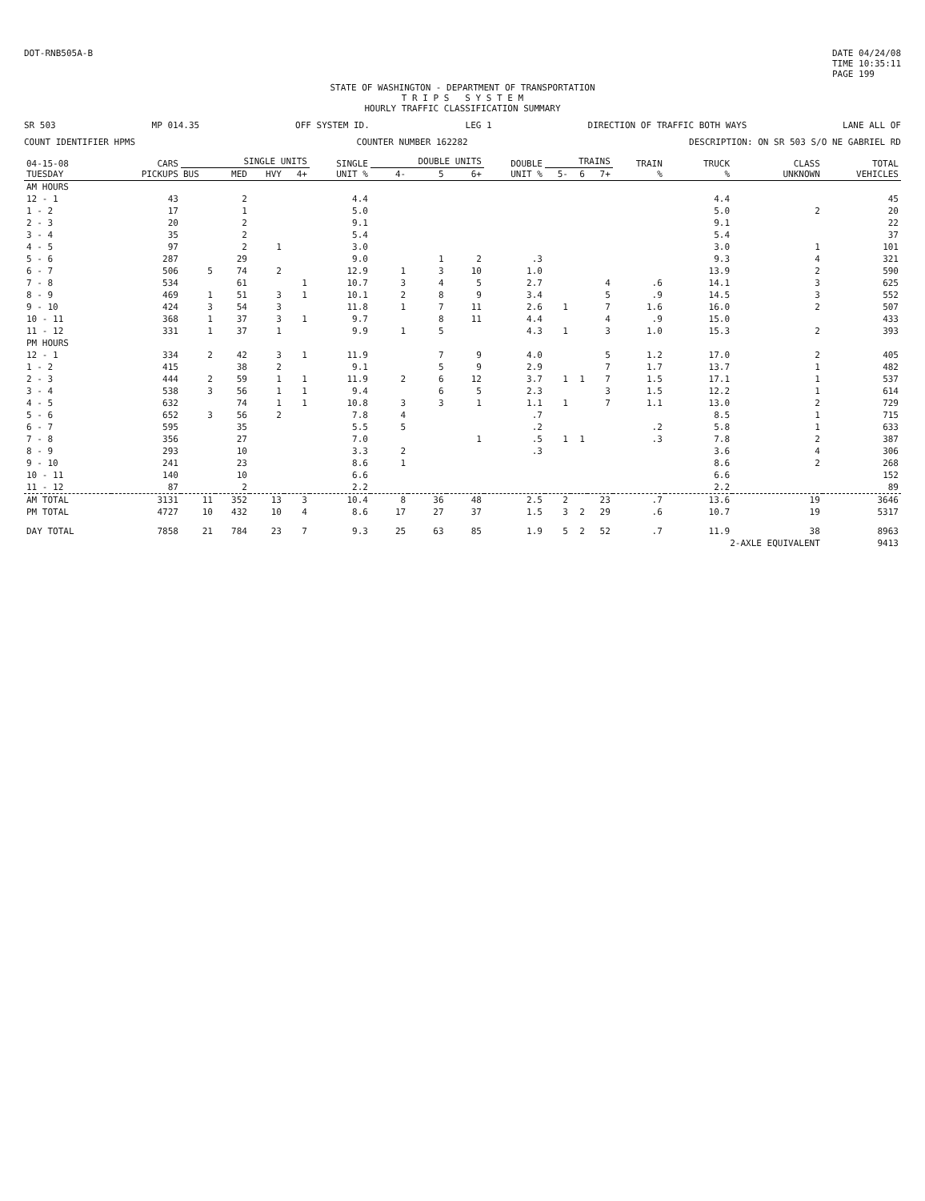DOT-RNB505A-B DATE 04/24/08
TIME 10:35:11
PAGE 199
STATE OF WASHINGTON - DEPARTMENT OF TRANSPORTATION
T R I P S S Y S T E M
HOURLY TRAFFIC CLASSIFICATION SUMMARY
SR 503 MP 014.35 OFF SYSTEM ID. LEG 1 DIRECTION OF TRAFFIC BOTH WAYS LANE ALL OF
COUNT IDENTIFIER HPMS COUNTER NUMBER 162282 DESCRIPTION: ON SR 503 S/O NE GABRIEL RD
| 04-15-08 TUESDAY | CARS PICKUPS | SINGLE UNITS | | | | SINGLE UNIT % | DOUBLE UNITS | | | DOUBLE UNIT % | TRAINS | | | TRAIN % | TRUCK % | CLASS UNKNOWN | TOTAL VEHICLES |
| --- | --- | --- | --- | --- | --- | --- | --- | --- | --- | --- | --- | --- | --- | --- | --- | --- | --- |
| | | BUS | MED | HVY | 4+ | | 4- | 5 | 6+ | | 5- | 6 | 7+ | | | | |
| AM HOURS | | | | | | | | | | | | | | | | | |
| 12 - 1 | 43 | | 2 | | | 4.4 | | | | | | | | | 4.4 | | 45 |
| 1 - 2 | 17 | | 1 | | | 5.0 | | | | | | | | | 5.0 | 2 | 20 |
| 2 - 3 | 20 | | 2 | | | 9.1 | | | | | | | | | 9.1 | | 22 |
| 3 - 4 | 35 | | 2 | | | 5.4 | | | | | | | | | 5.4 | | 37 |
| 4 - 5 | 97 | | 2 | 1 | | 3.0 | | | | | | | | | 3.0 | 1 | 101 |
| 5 - 6 | 287 | | 29 | | | 9.0 | | 1 | 2 | .3 | | | | | 9.3 | 4 | 321 |
| 6 - 7 | 506 | 5 | 74 | 2 | | 12.9 | 1 | 3 | 10 | 1.0 | | | | | 13.9 | 2 | 590 |
| 7 - 8 | 534 | | 61 | | 1 | 10.7 | 3 | 4 | 5 | 2.7 | | | 4 | .6 | 14.1 | 3 | 625 |
| 8 - 9 | 469 | 1 | 51 | 3 | 1 | 10.1 | 2 | 8 | 9 | 3.4 | | | 5 | .9 | 14.5 | 3 | 552 |
| 9 - 10 | 424 | 3 | 54 | 3 | | 11.8 | 1 | 7 | 11 | 2.6 | 1 | | 7 | 1.6 | 16.0 | 2 | 507 |
| 10 - 11 | 368 | 1 | 37 | 3 | 1 | 9.7 | | 8 | 11 | 4.4 | | | 4 | .9 | 15.0 | | 433 |
| 11 - 12 | 331 | 1 | 37 | 1 | | 9.9 | 1 | 5 | | 4.3 | 1 | | 3 | 1.0 | 15.3 | 2 | 393 |
| PM HOURS | | | | | | | | | | | | | | | | | |
| 12 - 1 | 334 | 2 | 42 | 3 | 1 | 11.9 | | 7 | 9 | 4.0 | | | 5 | 1.2 | 17.0 | 2 | 405 |
| 1 - 2 | 415 | | 38 | 2 | | 9.1 | | 5 | 9 | 2.9 | | | 7 | 1.7 | 13.7 | 1 | 482 |
| 2 - 3 | 444 | 2 | 59 | 1 | 1 | 11.9 | 2 | 6 | 12 | 3.7 | 1 | 1 | 7 | 1.5 | 17.1 | 1 | 537 |
| 3 - 4 | 538 | 3 | 56 | 1 | 1 | 9.4 | | 6 | 5 | 2.3 | | | 3 | 1.5 | 12.2 | 1 | 614 |
| 4 - 5 | 632 | | 74 | 1 | 1 | 10.8 | 3 | 3 | 1 | 1.1 | 1 | | 7 | 1.1 | 13.0 | 2 | 729 |
| 5 - 6 | 652 | 3 | 56 | 2 | | 7.8 | 4 | | | .7 | | | | | 8.5 | 1 | 715 |
| 6 - 7 | 595 | | 35 | | | 5.5 | 5 | | | .2 | | | | .2 | 5.8 | 1 | 633 |
| 7 - 8 | 356 | | 27 | | | 7.0 | | | 1 | .5 | 1 | 1 | | .3 | 7.8 | 2 | 387 |
| 8 - 9 | 293 | | 10 | | | 3.3 | 2 | | | .3 | | | | | 3.6 | 4 | 306 |
| 9 - 10 | 241 | | 23 | | | 8.6 | 1 | | | | | | | | 8.6 | 2 | 268 |
| 10 - 11 | 140 | | 10 | | | 6.6 | | | | | | | | | 6.6 | | 152 |
| 11 - 12 | 87 | | 2 | | | 2.2 | | | | | | | | | 2.2 | | 89 |
| AM TOTAL | 3131 | 11 | 352 | 13 | 3 | 10.4 | 8 | 36 | 48 | 2.5 | 2 | | 23 | .7 | 13.6 | 19 | 3646 |
| PM TOTAL | 4727 | 10 | 432 | 10 | 4 | 8.6 | 17 | 27 | 37 | 1.5 | 3 | 2 | 29 | .6 | 10.7 | 19 | 5317 |
| DAY TOTAL | 7858 | 21 | 784 | 23 | 7 | 9.3 | 25 | 63 | 85 | 1.9 | 5 | 2 | 52 | .7 | 11.9 | 38 | 8963 |
| | | | | | | | | | | | | | | | 2-AXLE EQUIVALENT | | 9413 |